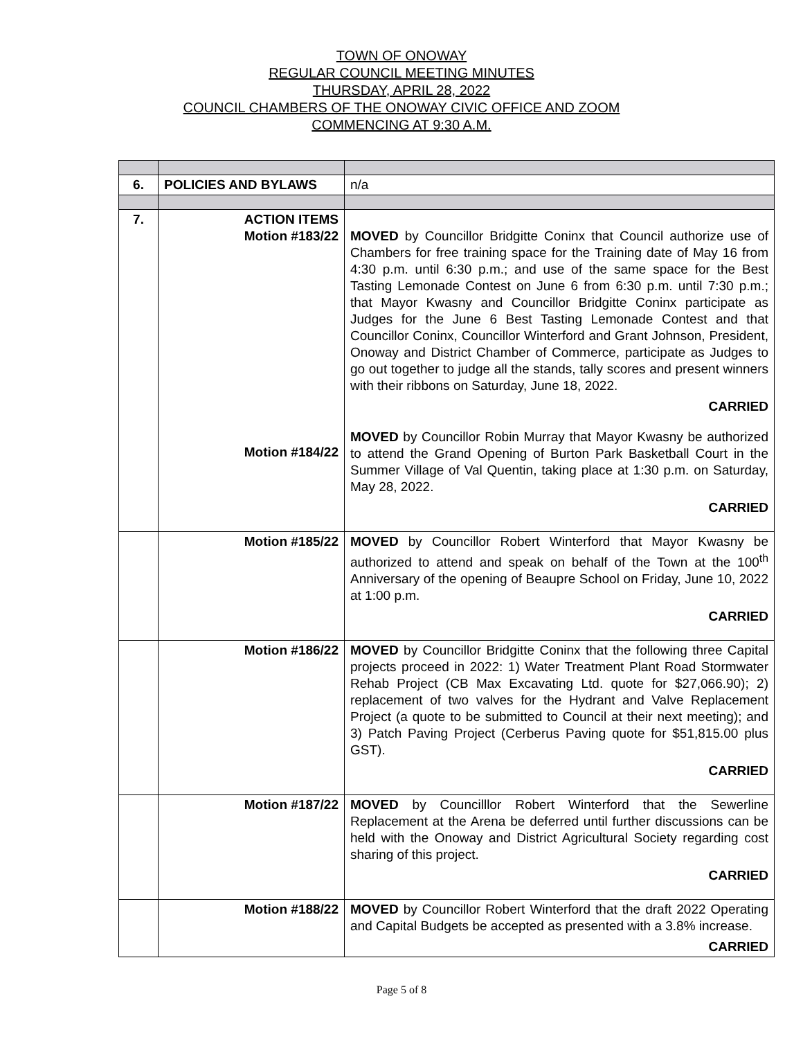TOWN OF ONOWAY
REGULAR COUNCIL MEETING MINUTES
THURSDAY, APRIL 28, 2022
COUNCIL CHAMBERS OF THE ONOWAY CIVIC OFFICE AND ZOOM
COMMENCING AT 9:30 A.M.
| 6. | POLICIES AND BYLAWS | n/a |
| 7. | ACTION ITEMS Motion #183/22 Motion #184/22 | MOVED by Councillor Bridgitte Coninx that Council authorize use of Chambers for free training space for the Training date of May 16 from 4:30 p.m. until 6:30 p.m.; and use of the same space for the Best Tasting Lemonade Contest on June 6 from 6:30 p.m. until 7:30 p.m.; that Mayor Kwasny and Councillor Bridgitte Coninx participate as Judges for the June 6 Best Tasting Lemonade Contest and that Councillor Coninx, Councillor Winterford and Grant Johnson, President, Onoway and District Chamber of Commerce, participate as Judges to go out together to judge all the stands, tally scores and present winners with their ribbons on Saturday, June 18, 2022. CARRIED MOVED by Councillor Robin Murray that Mayor Kwasny be authorized to attend the Grand Opening of Burton Park Basketball Court in the Summer Village of Val Quentin, taking place at 1:30 p.m. on Saturday, May 28, 2022. CARRIED |
| | Motion #185/22 | MOVED by Councillor Robert Winterford that Mayor Kwasny be authorized to attend and speak on behalf of the Town at the 100<sup>th</sup> Anniversary of the opening of Beaupre School on Friday, June 10, 2022 at 1:00 p.m. CARRIED |
| | Motion #186/22 | MOVED by Councillor Bridgitte Coninx that the following three Capital projects proceed in 2022: 1) Water Treatment Plant Road Stormwater Rehab Project (CB Max Excavating Ltd. quote for $27,066.90); 2) replacement of two valves for the Hydrant and Valve Replacement Project (a quote to be submitted to Council at their next meeting); and 3) Patch Paving Project (Cerberus Paving quote for $51,815.00 plus GST). CARRIED |
| | Motion #187/22 | MOVED by Councilllor Robert Winterford that the Sewerline Replacement at the Arena be deferred until further discussions can be held with the Onoway and District Agricultural Society regarding cost sharing of this project. CARRIED |
| | Motion #188/22 | MOVED by Councillor Robert Winterford that the draft 2022 Operating and Capital Budgets be accepted as presented with a 3.8% increase. CARRIED |
Page 5 of 8